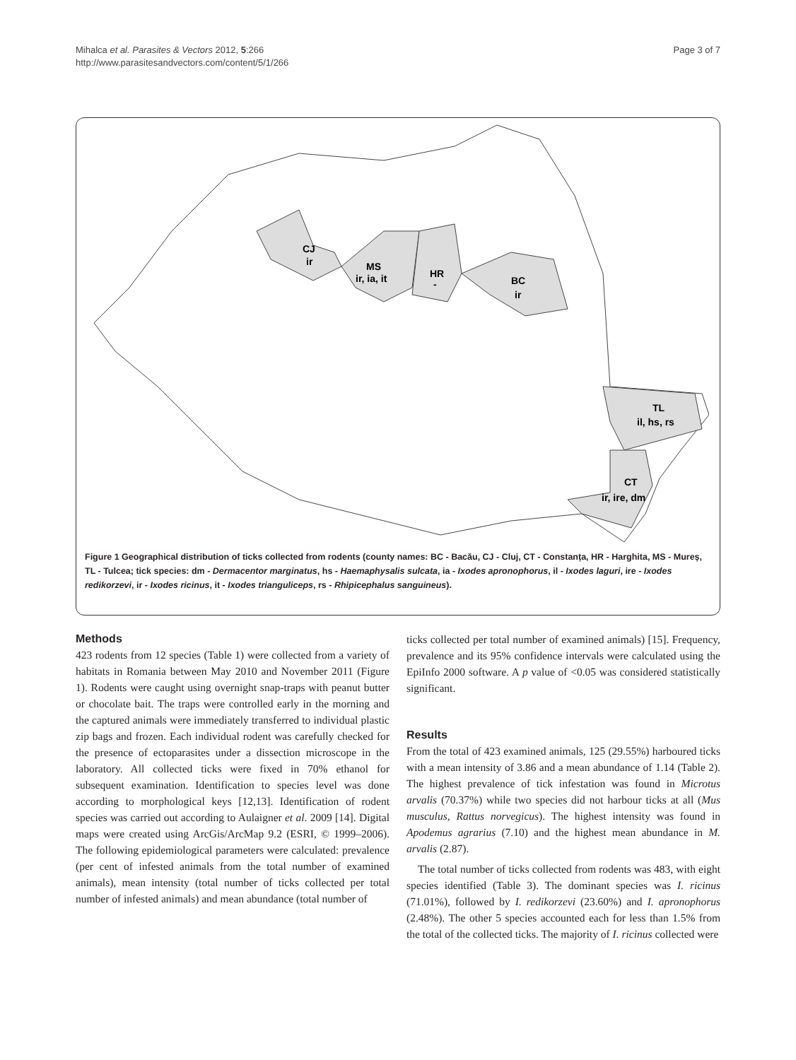Mihalca et al. Parasites & Vectors 2012, 5:266
http://www.parasitesandvectors.com/content/5/1/266
Page 3 of 7
CJ
ir
MS
ir, ia, it
HR
-
BC
ir
TL
il, hs, rs
CT
ir, ire, dm
Figure 1 Geographical distribution of ticks collected from rodents (county names: BC - Bacău, CJ - Cluj, CT - Constanța, HR - Harghita, MS - Mureș, TL - Tulcea; tick species: dm - Dermacentor marginatus, hs - Haemaphysalis sulcata, ia - Ixodes apronophorus, il - Ixodes laguri, ire - Ixodes redikorzevi, ir - Ixodes ricinus, it - Ixodes trianguliceps, rs - Rhipicephalus sanguineus).
Methods
423 rodents from 12 species (Table 1) were collected from a variety of habitats in Romania between May 2010 and November 2011 (Figure 1). Rodents were caught using overnight snap-traps with peanut butter or chocolate bait. The traps were controlled early in the morning and the captured animals were immediately transferred to individual plastic zip bags and frozen. Each individual rodent was carefully checked for the presence of ectoparasites under a dissection microscope in the laboratory. All collected ticks were fixed in 70% ethanol for subsequent examination. Identification to species level was done according to morphological keys [12,13]. Identification of rodent species was carried out according to Aulaigner et al. 2009 [14]. Digital maps were created using ArcGis/ArcMap 9.2 (ESRI, © 1999–2006). The following epidemiological parameters were calculated: prevalence (per cent of infested animals from the total number of examined animals), mean intensity (total number of ticks collected per total number of infested animals) and mean abundance (total number of
ticks collected per total number of examined animals) [15]. Frequency, prevalence and its 95% confidence intervals were calculated using the EpiInfo 2000 software. A p value of <0.05 was considered statistically significant.
Results
From the total of 423 examined animals, 125 (29.55%) harboured ticks with a mean intensity of 3.86 and a mean abundance of 1.14 (Table 2). The highest prevalence of tick infestation was found in Microtus arvalis (70.37%) while two species did not harbour ticks at all (Mus musculus, Rattus norvegicus). The highest intensity was found in Apodemus agrarius (7.10) and the highest mean abundance in M. arvalis (2.87).
The total number of ticks collected from rodents was 483, with eight species identified (Table 3). The dominant species was I. ricinus (71.01%), followed by I. redikorzevi (23.60%) and I. apronophorus (2.48%). The other 5 species accounted each for less than 1.5% from the total of the collected ticks. The majority of I. ricinus collected were